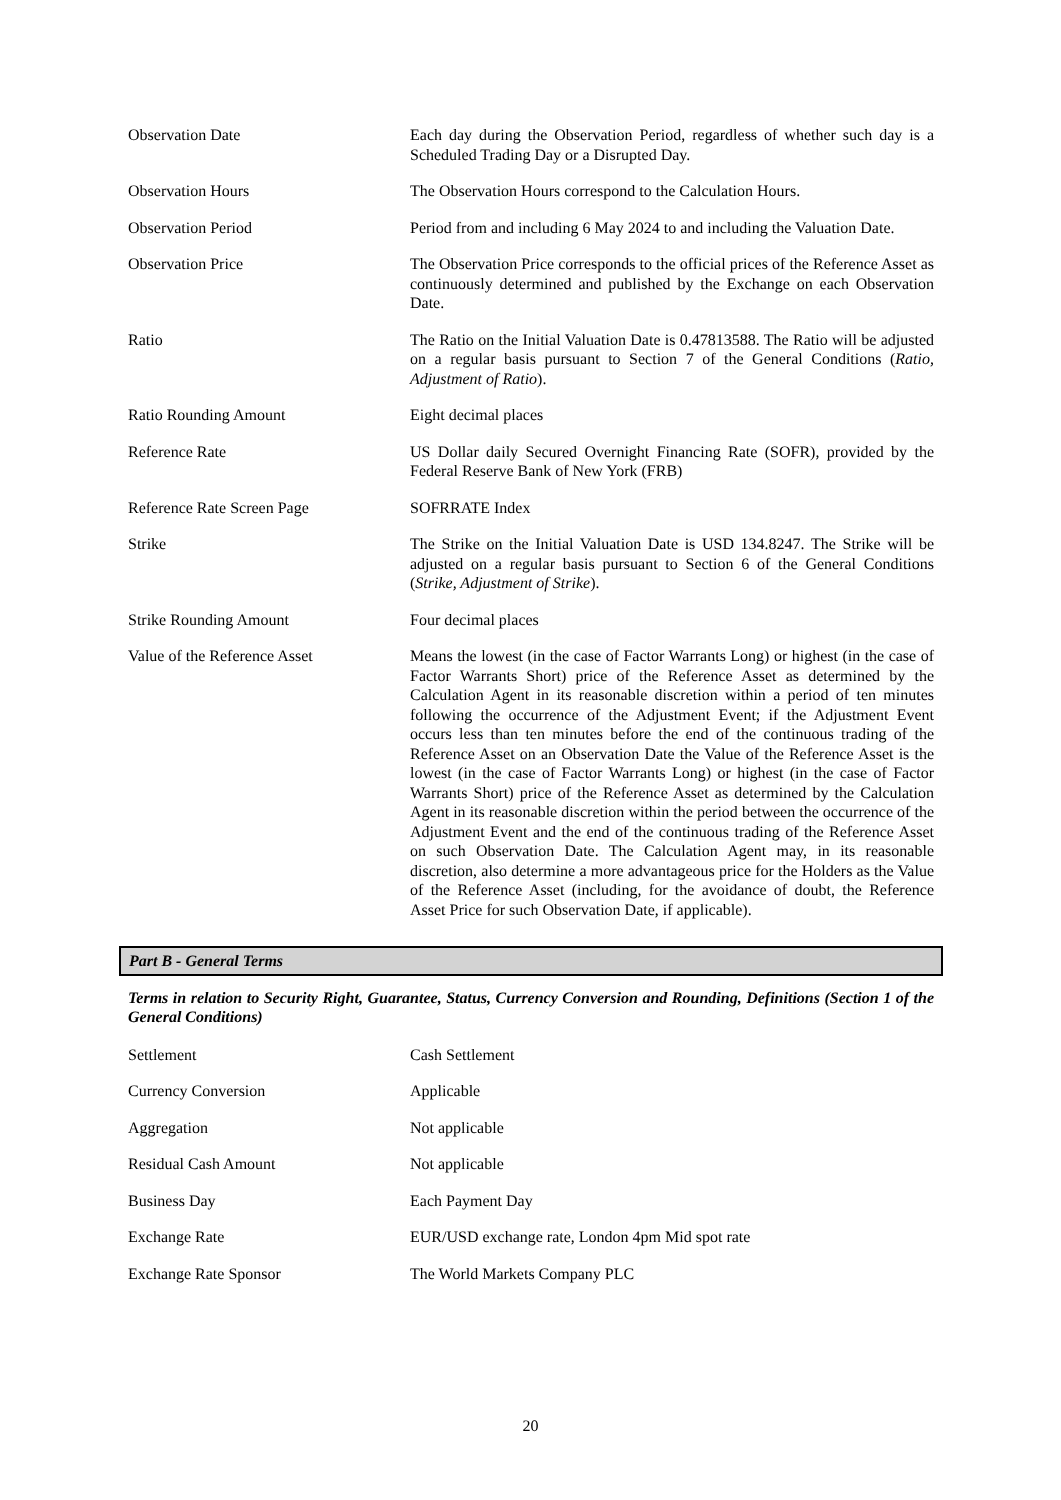| Observation Date | Each day during the Observation Period, regardless of whether such day is a Scheduled Trading Day or a Disrupted Day. |
| Observation Hours | The Observation Hours correspond to the Calculation Hours. |
| Observation Period | Period from and including 6 May 2024 to and including the Valuation Date. |
| Observation Price | The Observation Price corresponds to the official prices of the Reference Asset as continuously determined and published by the Exchange on each Observation Date. |
| Ratio | The Ratio on the Initial Valuation Date is 0.47813588. The Ratio will be adjusted on a regular basis pursuant to Section 7 of the General Conditions ( Ratio, Adjustment of Ratio ). |
| Ratio Rounding Amount | Eight decimal places |
| Reference Rate | US Dollar daily Secured Overnight Financing Rate (SOFR), provided by the Federal Reserve Bank of New York (FRB) |
| Reference Rate Screen Page | SOFRRATE Index |
| Strike | The Strike on the Initial Valuation Date is USD 134.8247. The Strike will be adjusted on a regular basis pursuant to Section 6 of the General Conditions ( Strike, Adjustment of Strike ). |
| Strike Rounding Amount | Four decimal places |
| Value of the Reference Asset | Means the lowest (in the case of Factor Warrants Long) or highest (in the case of Factor Warrants Short) price of the Reference Asset as determined by the Calculation Agent in its reasonable discretion within a period of ten minutes following the occurrence of the Adjustment Event; if the Adjustment Event occurs less than ten minutes before the end of the continuous trading of the Reference Asset on an Observation Date the Value of the Reference Asset is the lowest (in the case of Factor Warrants Long) or highest (in the case of Factor Warrants Short) price of the Reference Asset as determined by the Calculation Agent in its reasonable discretion within the period between the occurrence of the Adjustment Event and the end of the continuous trading of the Reference Asset on such Observation Date. The Calculation Agent may, in its reasonable discretion, also determine a more advantageous price for the Holders as the Value of the Reference Asset (including, for the avoidance of doubt, the Reference Asset Price for such Observation Date, if applicable). |
Part B - General Terms
Terms in relation to Security Right, Guarantee, Status, Currency Conversion and Rounding, Definitions (Section 1 of the General Conditions)
| Settlement | Cash Settlement |
| Currency Conversion | Applicable |
| Aggregation | Not applicable |
| Residual Cash Amount | Not applicable |
| Business Day | Each Payment Day |
| Exchange Rate | EUR/USD exchange rate, London 4pm Mid spot rate |
| Exchange Rate Sponsor | The World Markets Company PLC |
20